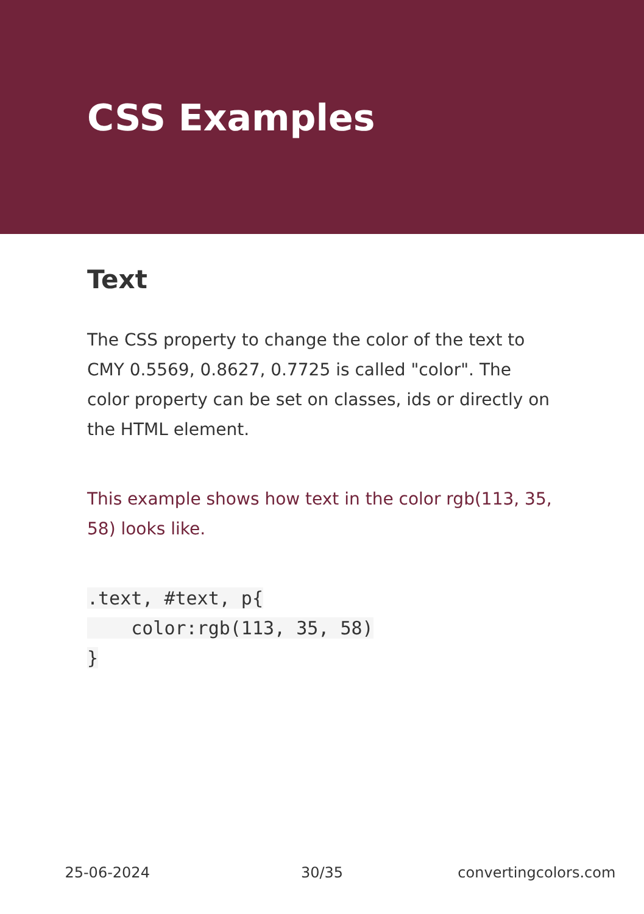CSS Examples
Text
The CSS property to change the color of the text to CMY 0.5569, 0.8627, 0.7725 is called "color". The color property can be set on classes, ids or directly on the HTML element.
This example shows how text in the color rgb(113, 35, 58) looks like.
.text, #text, p{
    color:rgb(113, 35, 58)
}
25-06-2024 30/35 convertingcolors.com